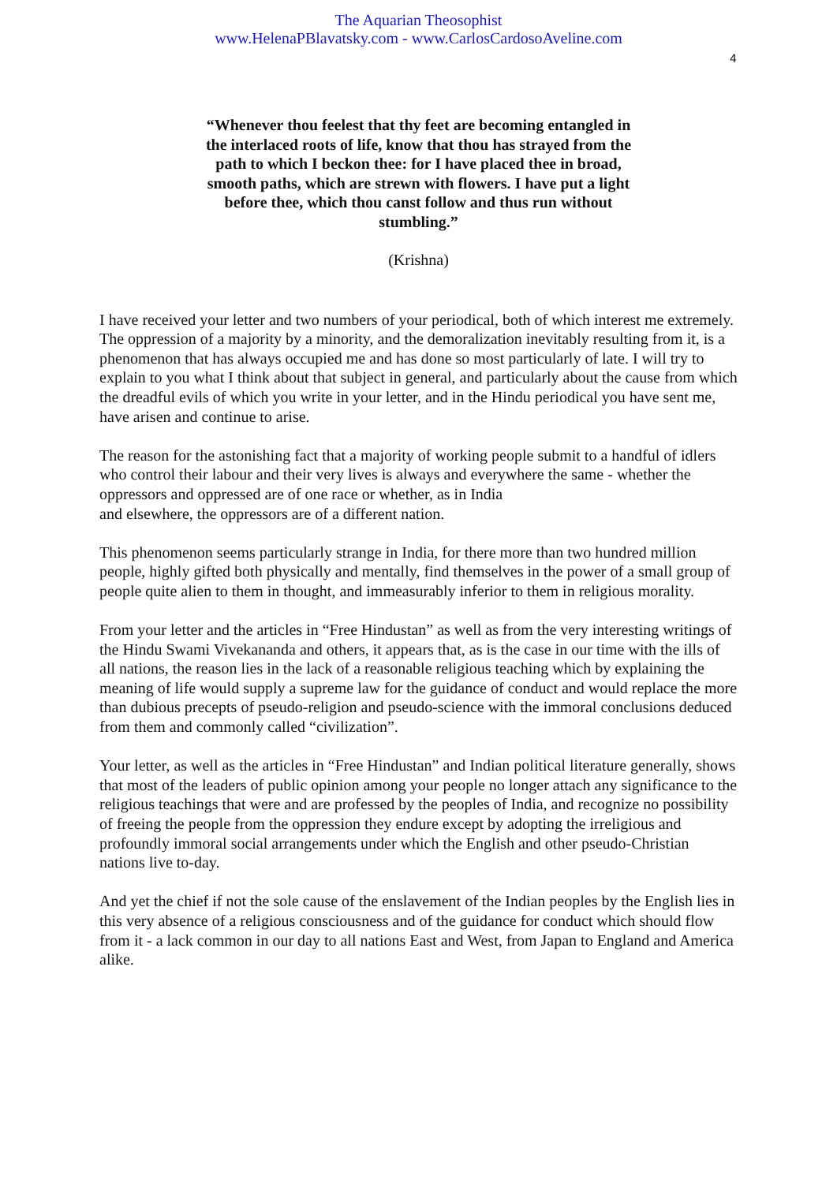The Aquarian Theosophist
www.HelenaPBlavatsky.com - www.CarlosCardosoAveline.com
4
“Whenever thou feelest that thy feet are becoming entangled in the interlaced roots of life, know that thou has strayed from the path to which I beckon thee: for I have placed thee in broad, smooth paths, which are strewn with flowers. I have put a light before thee, which thou canst follow and thus run without stumbling.”
(Krishna)
I have received your letter and two numbers of your periodical, both of which interest me extremely. The oppression of a majority by a minority, and the demoralization inevitably resulting from it, is a phenomenon that has always occupied me and has done so most particularly of late. I will try to explain to you what I think about that subject in general, and particularly about the cause from which the dreadful evils of which you write in your letter, and in the Hindu periodical you have sent me, have arisen and continue to arise.
The reason for the astonishing fact that a majority of working people submit to a handful of idlers who control their labour and their very lives is always and everywhere the same - whether the oppressors and oppressed are of one race or whether, as in India
and elsewhere, the oppressors are of a different nation.
This phenomenon seems particularly strange in India, for there more than two hundred million people, highly gifted both physically and mentally, find themselves in the power of a small group of people quite alien to them in thought, and immeasurably inferior to them in religious morality.
From your letter and the articles in “Free Hindustan” as well as from the very interesting writings of the Hindu Swami Vivekananda and others, it appears that, as is the case in our time with the ills of all nations, the reason lies in the lack of a reasonable religious teaching which by explaining the meaning of life would supply a supreme law for the guidance of conduct and would replace the more than dubious precepts of pseudo-religion and pseudo-science with the immoral conclusions deduced from them and commonly called “civilization”.
Your letter, as well as the articles in “Free Hindustan” and Indian political literature generally, shows that most of the leaders of public opinion among your people no longer attach any significance to the religious teachings that were and are professed by the peoples of India, and recognize no possibility of freeing the people from the oppression they endure except by adopting the irreligious and profoundly immoral social arrangements under which the English and other pseudo-Christian nations live to-day.
And yet the chief if not the sole cause of the enslavement of the Indian peoples by the English lies in this very absence of a religious consciousness and of the guidance for conduct which should flow from it - a lack common in our day to all nations East and West, from Japan to England and America alike.